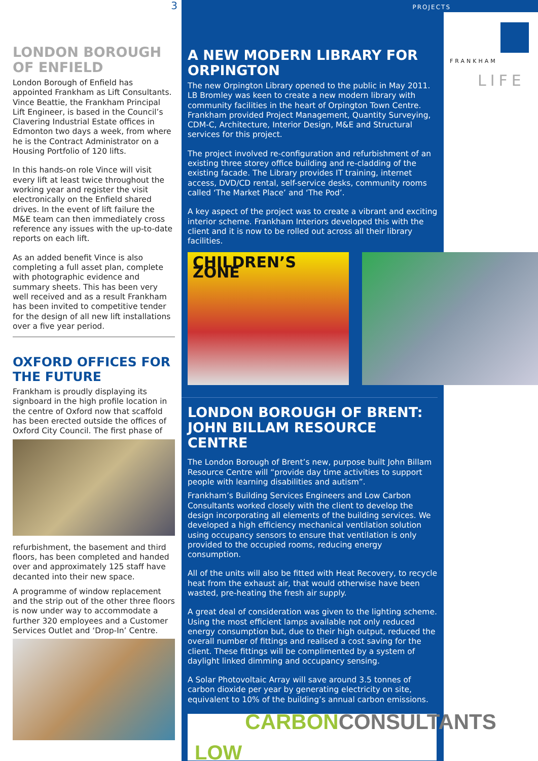3
PROJECTS
LONDON BOROUGH OF ENFIELD
London Borough of Enfield has appointed Frankham as Lift Consultants. Vince Beattie, the Frankham Principal Lift Engineer, is based in the Council’s Clavering Industrial Estate offices in Edmonton two days a week, from where he is the Contract Administrator on a Housing Portfolio of 120 lifts.
In this hands-on role Vince will visit every lift at least twice throughout the working year and register the visit electronically on the Enfield shared drives. In the event of lift failure the M&E team can then immediately cross reference any issues with the up-to-date reports on each lift.
As an added benefit Vince is also completing a full asset plan, complete with photographic evidence and summary sheets. This has been very well received and as a result Frankham has been invited to competitive tender for the design of all new lift installations over a five year period.
OXFORD OFFICES FOR THE FUTURE
Frankham is proudly displaying its signboard in the high profile location in the centre of Oxford now that scaffold has been erected outside the offices of Oxford City Council. The first phase of
refurbishment, the basement and third floors, has been completed and handed over and approximately 125 staff have decanted into their new space.
A programme of window replacement and the strip out of the other three floors is now under way to accommodate a further 320 employees and a Customer Services Outlet and ‘Drop-In’ Centre.
A NEW MODERN LIBRARY FOR ORPINGTON
The new Orpington Library opened to the public in May 2011. LB Bromley was keen to create a new modern library with community facilities in the heart of Orpington Town Centre. Frankham provided Project Management, Quantity Surveying, CDM-C, Architecture, Interior Design, M&E and Structural services for this project.
The project involved re-configuration and refurbishment of an existing three storey office building and re-cladding of the existing facade. The Library provides IT training, internet access, DVD/CD rental, self-service desks, community rooms called ‘The Market Place’ and ‘The Pod’.
A key aspect of the project was to create a vibrant and exciting interior scheme. Frankham Interiors developed this with the client and it is now to be rolled out across all their library facilities.
CHILDREN’S ZONE
LONDON BOROUGH OF BRENT: JOHN BILLAM RESOURCE CENTRE
The London Borough of Brent’s new, purpose built John Billam Resource Centre will “provide day time activities to support people with learning disabilities and autism”.
Frankham’s Building Services Engineers and Low Carbon Consultants worked closely with the client to develop the design incorporating all elements of the building services. We developed a high efficiency mechanical ventilation solution using occupancy sensors to ensure that ventilation is only provided to the occupied rooms, reducing energy consumption.
All of the units will also be fitted with Heat Recovery, to recycle heat from the exhaust air, that would otherwise have been wasted, pre-heating the fresh air supply.
A great deal of consideration was given to the lighting scheme. Using the most efficient lamps available not only reduced energy consumption but, due to their high output, reduced the overall number of fittings and realised a cost saving for the client. These fittings will be complimented by a system of daylight linked dimming and occupancy sensing.
A Solar Photovoltaic Array will save around 3.5 tonnes of carbon dioxide per year by generating electricity on site, equivalent to 10% of the building’s annual carbon emissions.
LOW CARBONCONSULTANTS
FRANKHAM
LIFE